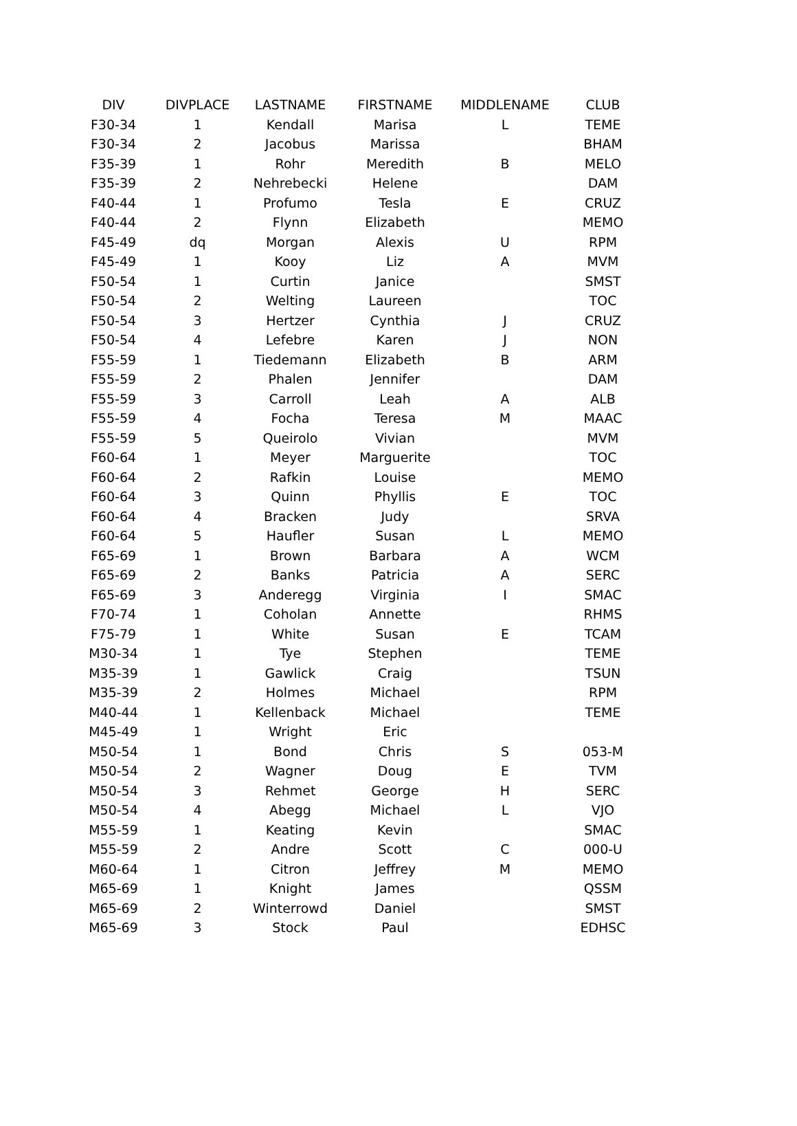| DIV | DIVPLACE | LASTNAME | FIRSTNAME | MIDDLENAME | CLUB |
| --- | --- | --- | --- | --- | --- |
| F30-34 | 1 | Kendall | Marisa | L | TEME |
| F30-34 | 2 | Jacobus | Marissa | | BHAM |
| F35-39 | 1 | Rohr | Meredith | B | MELO |
| F35-39 | 2 | Nehrebecki | Helene | | DAM |
| F40-44 | 1 | Profumo | Tesla | E | CRUZ |
| F40-44 | 2 | Flynn | Elizabeth | | MEMO |
| F45-49 | dq | Morgan | Alexis | U | RPM |
| F45-49 | 1 | Kooy | Liz | A | MVM |
| F50-54 | 1 | Curtin | Janice | | SMST |
| F50-54 | 2 | Welting | Laureen | | TOC |
| F50-54 | 3 | Hertzer | Cynthia | J | CRUZ |
| F50-54 | 4 | Lefebre | Karen | J | NON |
| F55-59 | 1 | Tiedemann | Elizabeth | B | ARM |
| F55-59 | 2 | Phalen | Jennifer | | DAM |
| F55-59 | 3 | Carroll | Leah | A | ALB |
| F55-59 | 4 | Focha | Teresa | M | MAAC |
| F55-59 | 5 | Queirolo | Vivian | | MVM |
| F60-64 | 1 | Meyer | Marguerite | | TOC |
| F60-64 | 2 | Rafkin | Louise | | MEMO |
| F60-64 | 3 | Quinn | Phyllis | E | TOC |
| F60-64 | 4 | Bracken | Judy | | SRVA |
| F60-64 | 5 | Haufler | Susan | L | MEMO |
| F65-69 | 1 | Brown | Barbara | A | WCM |
| F65-69 | 2 | Banks | Patricia | A | SERC |
| F65-69 | 3 | Anderegg | Virginia | I | SMAC |
| F70-74 | 1 | Coholan | Annette | | RHMS |
| F75-79 | 1 | White | Susan | E | TCAM |
| M30-34 | 1 | Tye | Stephen | | TEME |
| M35-39 | 1 | Gawlick | Craig | | TSUN |
| M35-39 | 2 | Holmes | Michael | | RPM |
| M40-44 | 1 | Kellenback | Michael | | TEME |
| M45-49 | 1 | Wright | Eric | | |
| M50-54 | 1 | Bond | Chris | S | 053-M |
| M50-54 | 2 | Wagner | Doug | E | TVM |
| M50-54 | 3 | Rehmet | George | H | SERC |
| M50-54 | 4 | Abegg | Michael | L | VJO |
| M55-59 | 1 | Keating | Kevin | | SMAC |
| M55-59 | 2 | Andre | Scott | C | 000-U |
| M60-64 | 1 | Citron | Jeffrey | M | MEMO |
| M65-69 | 1 | Knight | James | | QSSM |
| M65-69 | 2 | Winterrowd | Daniel | | SMST |
| M65-69 | 3 | Stock | Paul | | EDHSC |